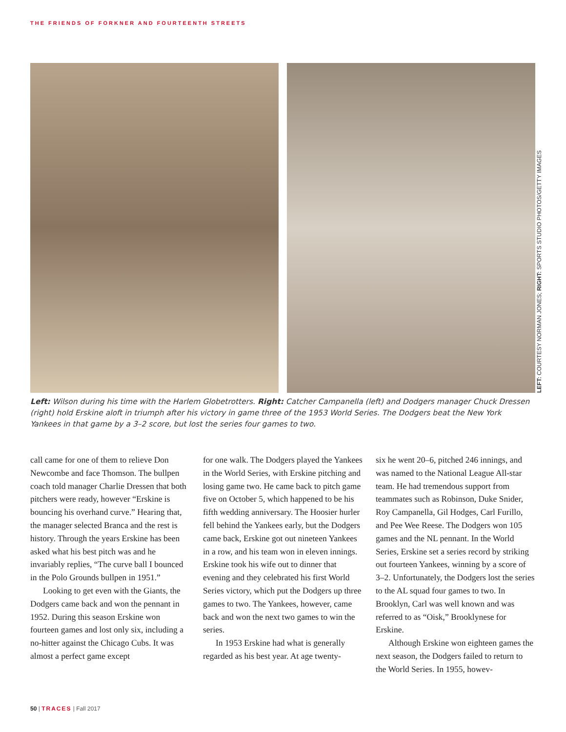THE FRIENDS OF FORKNER AND FOURTEENTH STREETS
LEFT: COURTESY NORMAN JONES; RIGHT: SPORTS STUDIO PHOTOS/GETTY IMAGES
Left: Wilson during his time with the Harlem Globetrotters. Right: Catcher Campanella (left) and Dodgers manager Chuck Dressen (right) hold Erskine aloft in triumph after his victory in game three of the 1953 World Series. The Dodgers beat the New York Yankees in that game by a 3–2 score, but lost the series four games to two.
call came for one of them to relieve Don Newcombe and face Thomson. The bullpen coach told manager Charlie Dressen that both pitchers were ready, however “Erskine is bouncing his overhand curve.” Hearing that, the manager selected Branca and the rest is history. Through the years Erskine has been asked what his best pitch was and he invariably replies, “The curve ball I bounced in the Polo Grounds bullpen in 1951.”
Looking to get even with the Giants, the Dodgers came back and won the pennant in 1952. During this season Erskine won fourteen games and lost only six, including a no-hitter against the Chicago Cubs. It was almost a perfect game except
for one walk. The Dodgers played the Yankees in the World Series, with Erskine pitching and losing game two. He came back to pitch game five on October 5, which happened to be his fifth wedding anniversary. The Hoosier hurler fell behind the Yankees early, but the Dodgers came back, Erskine got out nineteen Yankees in a row, and his team won in eleven innings. Erskine took his wife out to dinner that evening and they celebrated his first World Series victory, which put the Dodgers up three games to two. The Yankees, however, came back and won the next two games to win the series.
In 1953 Erskine had what is generally regarded as his best year. At age twenty-
six he went 20–6, pitched 246 innings, and was named to the National League All-star team. He had tremendous support from teammates such as Robinson, Duke Snider, Roy Campanella, Gil Hodges, Carl Furillo, and Pee Wee Reese. The Dodgers won 105 games and the NL pennant. In the World Series, Erskine set a series record by striking out fourteen Yankees, winning by a score of 3–2. Unfortunately, the Dodgers lost the series to the AL squad four games to two. In Brooklyn, Carl was well known and was referred to as “Oisk,” Brooklynese for Erskine.
Although Erskine won eighteen games the next season, the Dodgers failed to return to the World Series. In 1955, howev-
50 | TRACES | Fall 2017